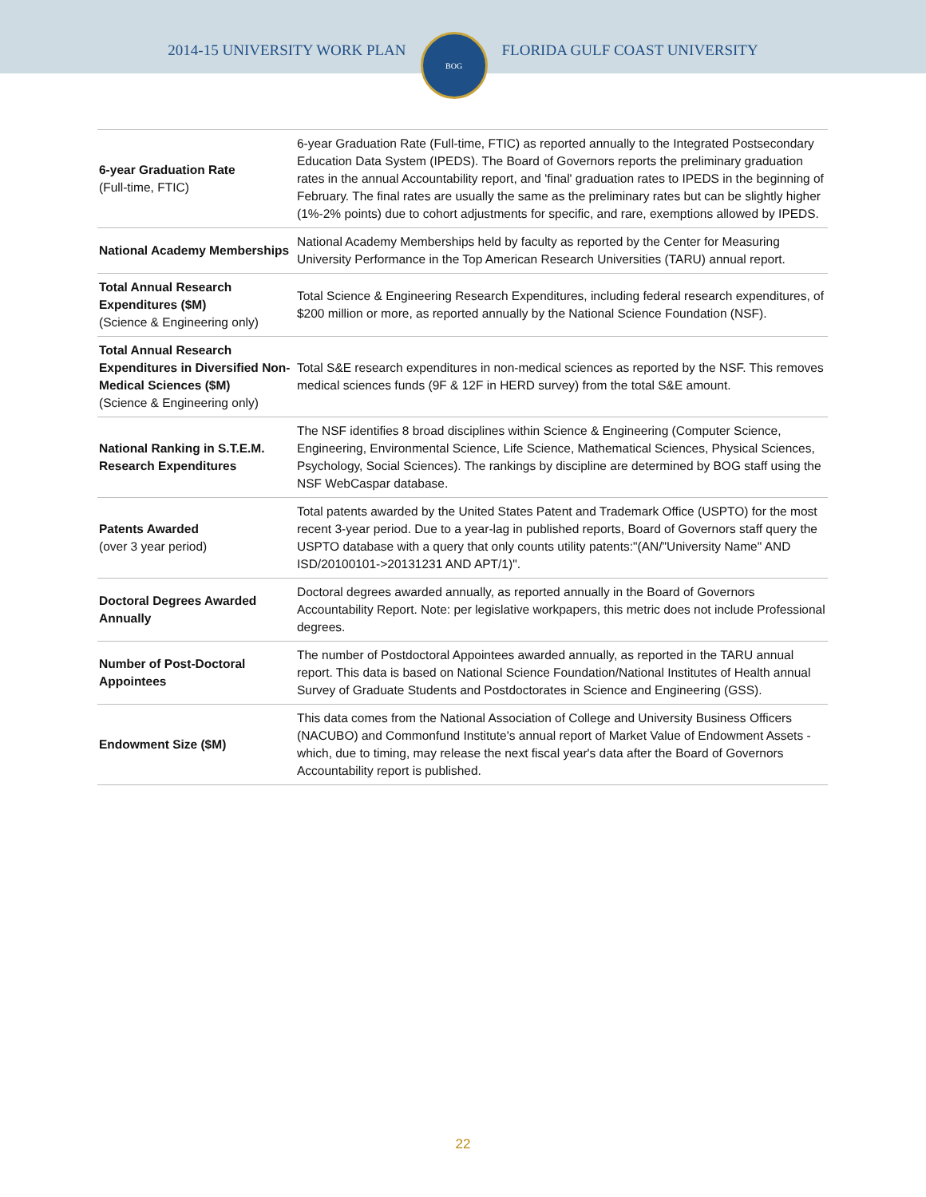2014-15 UNIVERSITY WORK PLAN
BOG
FLORIDA GULF COAST UNIVERSITY
| 6-year Graduation Rate (Full-time, FTIC) | 6-year Graduation Rate (Full-time, FTIC) as reported annually to the Integrated Postsecondary Education Data System (IPEDS). The Board of Governors reports the preliminary graduation rates in the annual Accountability report, and 'final' graduation rates to IPEDS in the beginning of February. The final rates are usually the same as the preliminary rates but can be slightly higher (1%-2% points) due to cohort adjustments for specific, and rare, exemptions allowed by IPEDS. |
| National Academy Memberships | National Academy Memberships held by faculty as reported by the Center for Measuring University Performance in the Top American Research Universities (TARU) annual report. |
| Total Annual Research Expenditures ($M) (Science & Engineering only) | Total Science & Engineering Research Expenditures, including federal research expenditures, of $200 million or more, as reported annually by the National Science Foundation (NSF). |
| Total Annual Research Expenditures in Diversified Non-Medical Sciences ($M) (Science & Engineering only) | Total S&E research expenditures in non-medical sciences as reported by the NSF. This removes medical sciences funds (9F & 12F in HERD survey) from the total S&E amount. |
| National Ranking in S.T.E.M. Research Expenditures | The NSF identifies 8 broad disciplines within Science & Engineering (Computer Science, Engineering, Environmental Science, Life Science, Mathematical Sciences, Physical Sciences, Psychology, Social Sciences). The rankings by discipline are determined by BOG staff using the NSF WebCaspar database. |
| Patents Awarded (over 3 year period) | Total patents awarded by the United States Patent and Trademark Office (USPTO) for the most recent 3-year period. Due to a year-lag in published reports, Board of Governors staff query the USPTO database with a query that only counts utility patents:"(AN/"University Name" AND ISD/20100101->20131231 AND APT/1)". |
| Doctoral Degrees Awarded Annually | Doctoral degrees awarded annually, as reported annually in the Board of Governors Accountability Report. Note: per legislative workpapers, this metric does not include Professional degrees. |
| Number of Post-Doctoral Appointees | The number of Postdoctoral Appointees awarded annually, as reported in the TARU annual report. This data is based on National Science Foundation/National Institutes of Health annual Survey of Graduate Students and Postdoctorates in Science and Engineering (GSS). |
| Endowment Size ($M) | This data comes from the National Association of College and University Business Officers (NACUBO) and Commonfund Institute's annual report of Market Value of Endowment Assets - which, due to timing, may release the next fiscal year's data after the Board of Governors Accountability report is published. |
22